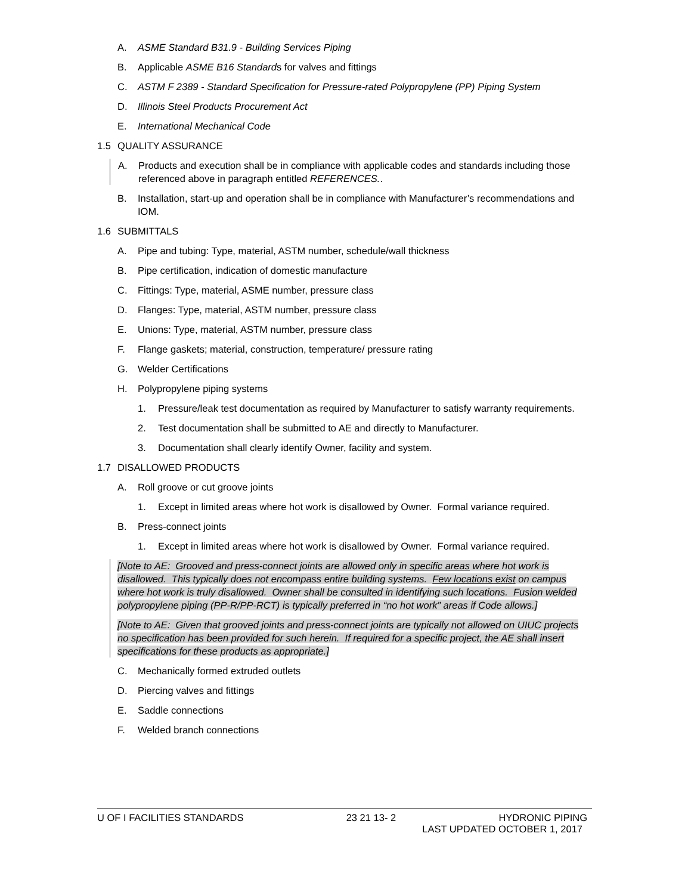A. ASME Standard B31.9 - Building Services Piping
B. Applicable ASME B16 Standards for valves and fittings
C. ASTM F 2389 - Standard Specification for Pressure-rated Polypropylene (PP) Piping System
D. Illinois Steel Products Procurement Act
E. International Mechanical Code
1.5 QUALITY ASSURANCE
A. Products and execution shall be in compliance with applicable codes and standards including those referenced above in paragraph entitled REFERENCES..
B. Installation, start-up and operation shall be in compliance with Manufacturer’s recommendations and IOM.
1.6 SUBMITTALS
A. Pipe and tubing: Type, material, ASTM number, schedule/wall thickness
B. Pipe certification, indication of domestic manufacture
C. Fittings: Type, material, ASME number, pressure class
D. Flanges: Type, material, ASTM number, pressure class
E. Unions: Type, material, ASTM number, pressure class
F. Flange gaskets; material, construction, temperature/ pressure rating
G. Welder Certifications
H. Polypropylene piping systems
1. Pressure/leak test documentation as required by Manufacturer to satisfy warranty requirements.
2. Test documentation shall be submitted to AE and directly to Manufacturer.
3. Documentation shall clearly identify Owner, facility and system.
1.7 DISALLOWED PRODUCTS
A. Roll groove or cut groove joints
1. Except in limited areas where hot work is disallowed by Owner. Formal variance required.
B. Press-connect joints
1. Except in limited areas where hot work is disallowed by Owner. Formal variance required.
[Note to AE: Grooved and press-connect joints are allowed only in specific areas where hot work is disallowed. This typically does not encompass entire building systems. Few locations exist on campus where hot work is truly disallowed. Owner shall be consulted in identifying such locations. Fusion welded polypropylene piping (PP-R/PP-RCT) is typically preferred in “no hot work” areas if Code allows.]
[Note to AE: Given that grooved joints and press-connect joints are typically not allowed on UIUC projects no specification has been provided for such herein. If required for a specific project, the AE shall insert specifications for these products as appropriate.]
C. Mechanically formed extruded outlets
D. Piercing valves and fittings
E. Saddle connections
F. Welded branch connections
U OF I FACILITIES STANDARDS 23 21 13- 2 HYDRONIC PIPING
LAST UPDATED OCTOBER 1, 2017